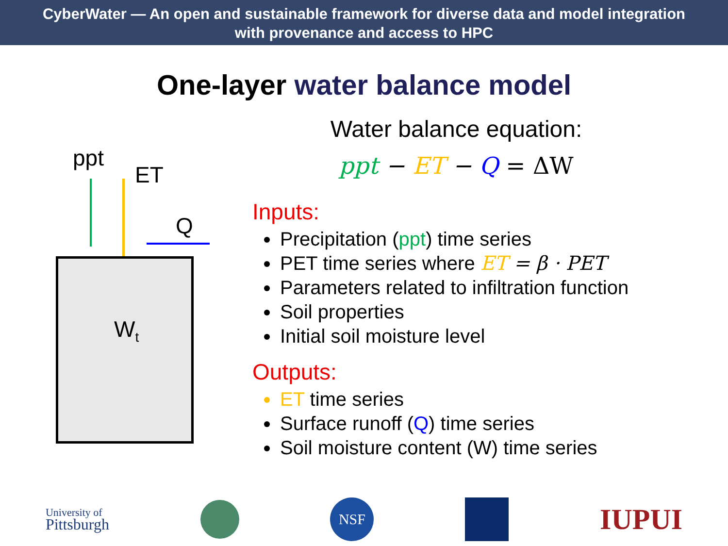CyberWater — An open and sustainable framework for diverse data and model integration
with provenance and access to HPC
One-layer water balance model
ppt
ET
Q
W<sub>t</sub>
Water balance equation:
ppt − ET − Q = ΔW
Inputs:
Precipitation (ppt) time series
PET time series where ET = β · PET
Parameters related to infiltration function
Soil properties
Initial soil moisture level
Outputs:
ET time series
Surface runoff (Q) time series
Soil moisture content (W) time series
University of
Pittsburgh
NSF
IUPUI